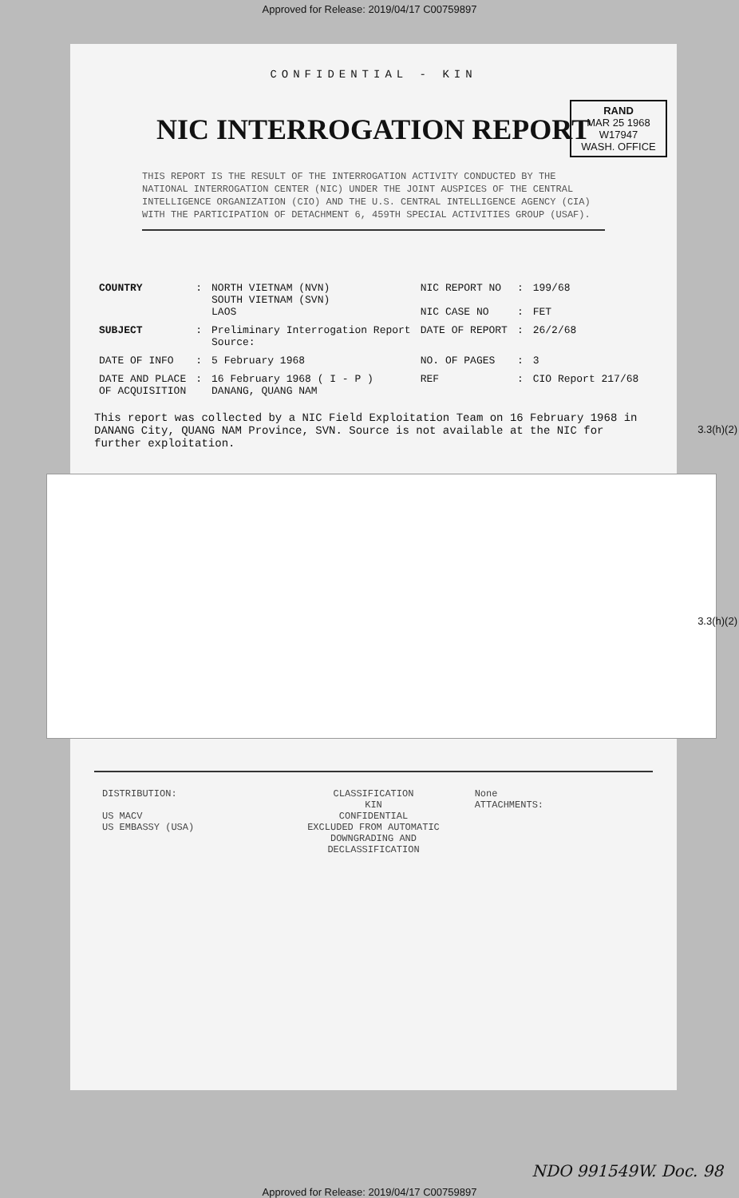Approved for Release: 2019/04/17 C00759897
CONFIDENTIAL - KIN
NIC INTERROGATION REPORT
RAND
MAR 25 1968
W17947
WASH. OFFICE
THIS REPORT IS THE RESULT OF THE INTERROGATION ACTIVITY CONDUCTED BY THE NATIONAL INTERROGATION CENTER (NIC) UNDER THE JOINT AUSPICES OF THE CENTRAL INTELLIGENCE ORGANIZATION (CIO) AND THE U.S. CENTRAL INTELLIGENCE AGENCY (CIA) WITH THE PARTICIPATION OF DETACHMENT 6, 459TH SPECIAL ACTIVITIES GROUP (USAF).
| COUNTRY | : | NORTH VIETNAM (NVN) SOUTH VIETNAM (SVN) LAOS | NIC REPORT NO NIC CASE NO | : : | 199/68 FET |
| SUBJECT | : | Preliminary Interrogation Report Source: | DATE OF REPORT | : | 26/2/68 |
| DATE OF INFO | : | 5 February 1968 | NO. OF PAGES | : | 3 |
| DATE AND PLACE OF ACQUISITION | : | 16 February 1968 ( I - P ) DANANG, QUANG NAM | REF | : | CIO Report 217/68 |
This report was collected by a NIC Field Exploitation Team on 16 February 1968 in DANANG City, QUANG NAM Province, SVN. Source is not available at the NIC for further exploitation.
DISTRIBUTION:
US MACV
US EMBASSY (USA)
CLASSIFICATION
KIN
CONFIDENTIAL
EXCLUDED FROM AUTOMATIC DOWNGRADING AND DECLASSIFICATION
None
ATTACHMENTS:
3.3(h)(2)
3.3(h)(2)
NDO 991549W. Doc. 98
Approved for Release: 2019/04/17 C00759897